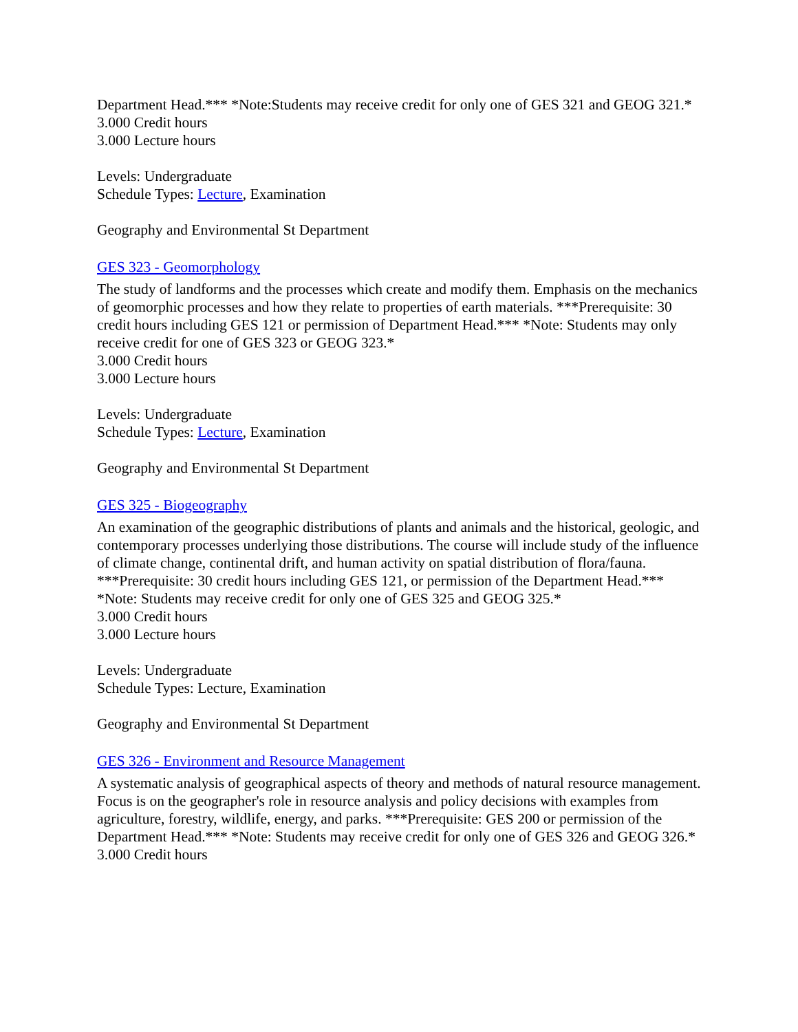Department Head.*** *Note:Students may receive credit for only one of GES 321 and GEOG 321.*
3.000 Credit hours
3.000 Lecture hours
Levels: Undergraduate
Schedule Types: Lecture, Examination
Geography and Environmental St Department
GES 323 - Geomorphology
The study of landforms and the processes which create and modify them. Emphasis on the mechanics of geomorphic processes and how they relate to properties of earth materials. ***Prerequisite: 30 credit hours including GES 121 or permission of Department Head.*** *Note: Students may only receive credit for one of GES 323 or GEOG 323.*
3.000 Credit hours
3.000 Lecture hours
Levels: Undergraduate
Schedule Types: Lecture, Examination
Geography and Environmental St Department
GES 325 - Biogeography
An examination of the geographic distributions of plants and animals and the historical, geologic, and contemporary processes underlying those distributions. The course will include study of the influence of climate change, continental drift, and human activity on spatial distribution of flora/fauna. ***Prerequisite: 30 credit hours including GES 121, or permission of the Department Head.*** *Note: Students may receive credit for only one of GES 325 and GEOG 325.*
3.000 Credit hours
3.000 Lecture hours
Levels: Undergraduate
Schedule Types: Lecture, Examination
Geography and Environmental St Department
GES 326 - Environment and Resource Management
A systematic analysis of geographical aspects of theory and methods of natural resource management. Focus is on the geographer's role in resource analysis and policy decisions with examples from agriculture, forestry, wildlife, energy, and parks. ***Prerequisite: GES 200 or permission of the Department Head.*** *Note: Students may receive credit for only one of GES 326 and GEOG 326.*
3.000 Credit hours